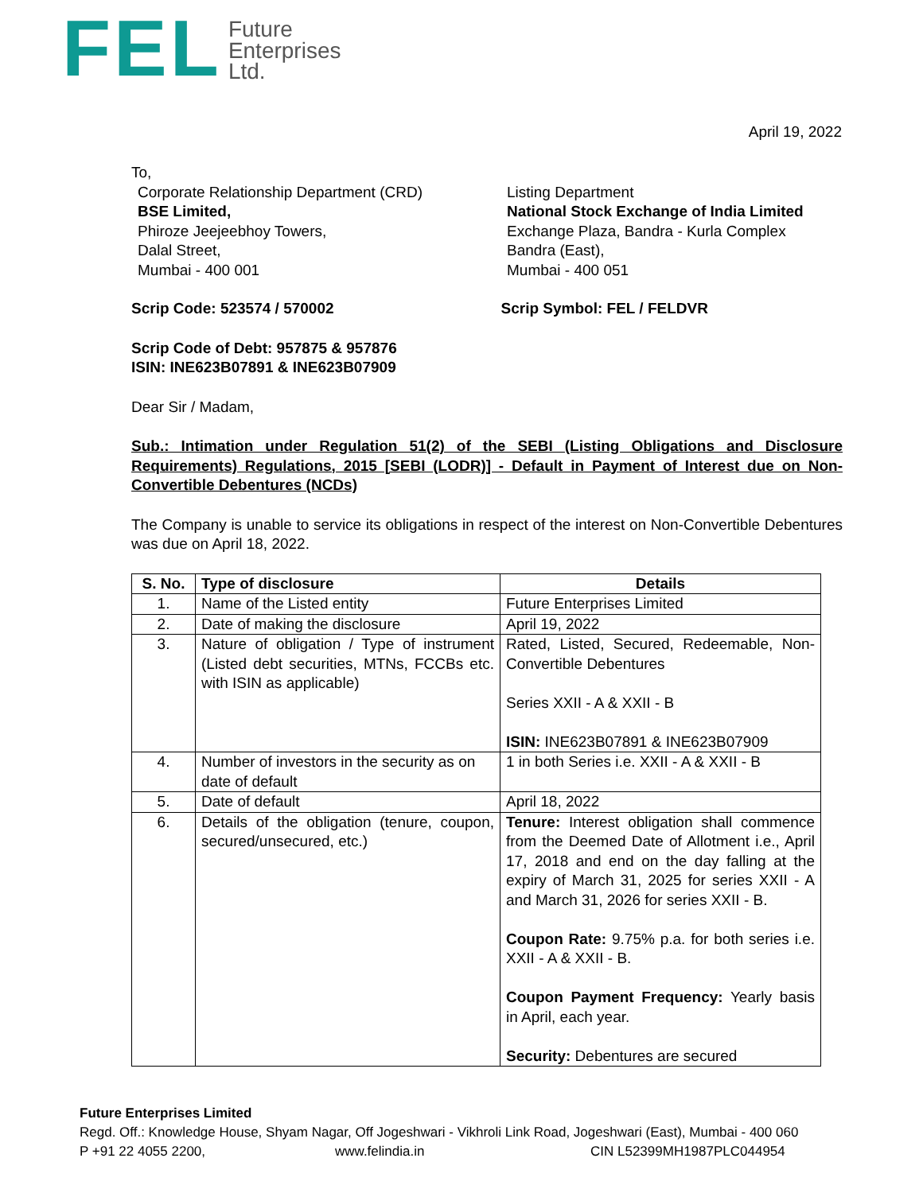FEL
Future
Enterprises
Ltd.
April 19, 2022
To,
Corporate Relationship Department (CRD)
BSE Limited,
Phiroze Jeejeebhoy Towers,
Dalal Street,
Mumbai - 400 001
Listing Department
National Stock Exchange of India Limited
Exchange Plaza, Bandra - Kurla Complex
Bandra (East),
Mumbai - 400 051
Scrip Code: 523574 / 570002 Scrip Symbol: FEL / FELDVR
Scrip Code of Debt: 957875 & 957876
ISIN: INE623B07891 & INE623B07909
Dear Sir / Madam,
Sub.: Intimation under Regulation 51(2) of the SEBI (Listing Obligations and Disclosure Requirements) Regulations, 2015 [SEBI (LODR)] - Default in Payment of Interest due on Non-Convertible Debentures (NCDs)
The Company is unable to service its obligations in respect of the interest on Non-Convertible Debentures was due on April 18, 2022.
| S. No. | Type of disclosure | Details |
| --- | --- | --- |
| 1. | Name of the Listed entity | Future Enterprises Limited |
| 2. | Date of making the disclosure | April 19, 2022 |
| 3. | Nature of obligation / Type of instrument (Listed debt securities, MTNs, FCCBs etc. with ISIN as applicable) | Rated, Listed, Secured, Redeemable, Non-Convertible Debentures Series XXII - A & XXII - B ISIN: INE623B07891 & INE623B07909 |
| 4. | Number of investors in the security as on date of default | 1 in both Series i.e. XXII - A & XXII - B |
| 5. | Date of default | April 18, 2022 |
| 6. | Details of the obligation (tenure, coupon, secured/unsecured, etc.) | Tenure: Interest obligation shall commence from the Deemed Date of Allotment i.e., April 17, 2018 and end on the day falling at the expiry of March 31, 2025 for series XXII - A and March 31, 2026 for series XXII - B. Coupon Rate: 9.75% p.a. for both series i.e. XXII - A & XXII - B. Coupon Payment Frequency: Yearly basis in April, each year. Security: Debentures are secured |
Future Enterprises Limited
Regd. Off.: Knowledge House, Shyam Nagar, Off Jogeshwari - Vikhroli Link Road, Jogeshwari (East), Mumbai - 400 060
P +91 22 4055 2200, www.felindia.in CIN L52399MH1987PLC044954